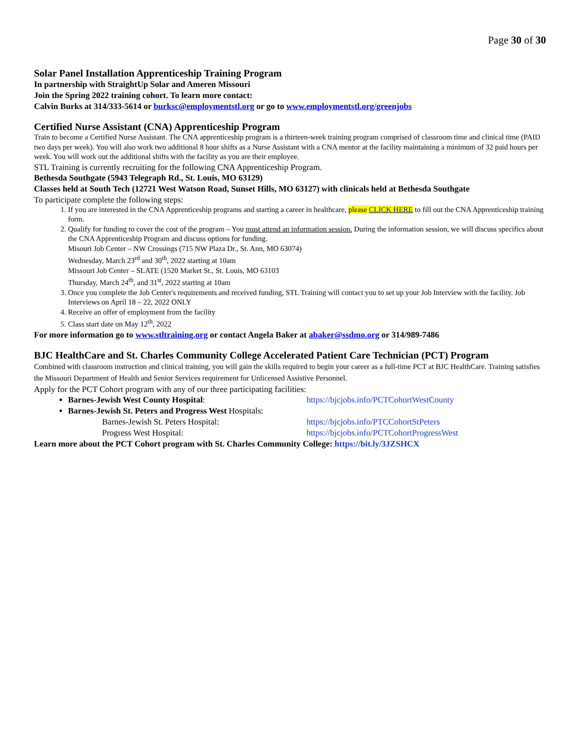Page 30 of 30
Solar Panel Installation Apprenticeship Training Program
In partnership with StraightUp Solar and Ameren Missouri
Join the Spring 2022 training cohort. To learn more contact:
Calvin Burks at 314/333-5614 or burksc@employmentstl.org or go to www.employmentstl.org/greenjobs
Certified Nurse Assistant (CNA) Apprenticeship Program
Train to become a Certified Nurse Assistant. The CNA apprenticeship program is a thirteen-week training program comprised of classroom time and clinical time (PAID two days per week). You will also work two additional 8 hour shifts as a Nurse Assistant with a CNA mentor at the facility maintaining a minimum of 32 paid hours per week. You will work out the additional shifts with the facility as you are their employee.
STL Training is currently recruiting for the following CNA Apprenticeship Program.
Bethesda Southgate (5943 Telegraph Rd., St. Louis, MO 63129)
Classes held at South Tech (12721 West Watson Road, Sunset Hills, MO 63127) with clinicals held at Bethesda Southgate
To participate complete the following steps:
1. If you are interested in the CNA Apprenticeship programs and starting a career in healthcare, please CLICK HERE to fill out the CNA Apprenticeship training form.
2. Qualify for funding to cover the cost of the program – You must attend an information session. During the information session, we will discuss specifics about the CNA Apprenticeship Program and discuss options for funding.
Misouri Job Center – NW Crossings (715 NW Plaza Dr., St. Ann, MO 63074)
Wednesday, March 23<sup>rd</sup> and 30<sup>th</sup>, 2022 starting at 10am
Missouri Job Center – SLATE (1520 Market St., St. Louis, MO 63103
Thursday, March 24<sup>th</sup>, and 31<sup>st</sup>, 2022 starting at 10am
3. Once you complete the Job Center's requirements and received funding, STL Training will contact you to set up your Job Interview with the facility. Job Interviews on April 18 – 22, 2022 ONLY
4. Receive an offer of employment from the facility
5. Class start date on May 12<sup>th</sup>, 2022
For more information go to www.stltraining.org or contact Angela Baker at abaker@ssdmo.org or 314/989-7486
BJC HealthCare and St. Charles Community College Accelerated Patient Care Technician (PCT) Program
Combined with classroom instruction and clinical training, you will gain the skills required to begin your career as a full-time PCT at BJC HealthCare. Training satisfies the Missouri Department of Health and Senior Services requirement for Unlicensed Assistive Personnel.
Apply for the PCT Cohort program with any of our three participating facilities:
Barnes-Jewish West County Hospital: https://bjcjobs.info/PCTCohortWestCounty
Barnes-Jewish St. Peters and Progress West Hospitals:
Barnes-Jewish St. Peters Hospital: https://bjcjobs.info/PTCCohortStPeters
Progress West Hospital: https://bjcjobs.info/PCTCohortProgressWest
Learn more about the PCT Cohort program with St. Charles Community College: https://bit.ly/3JZSHCX